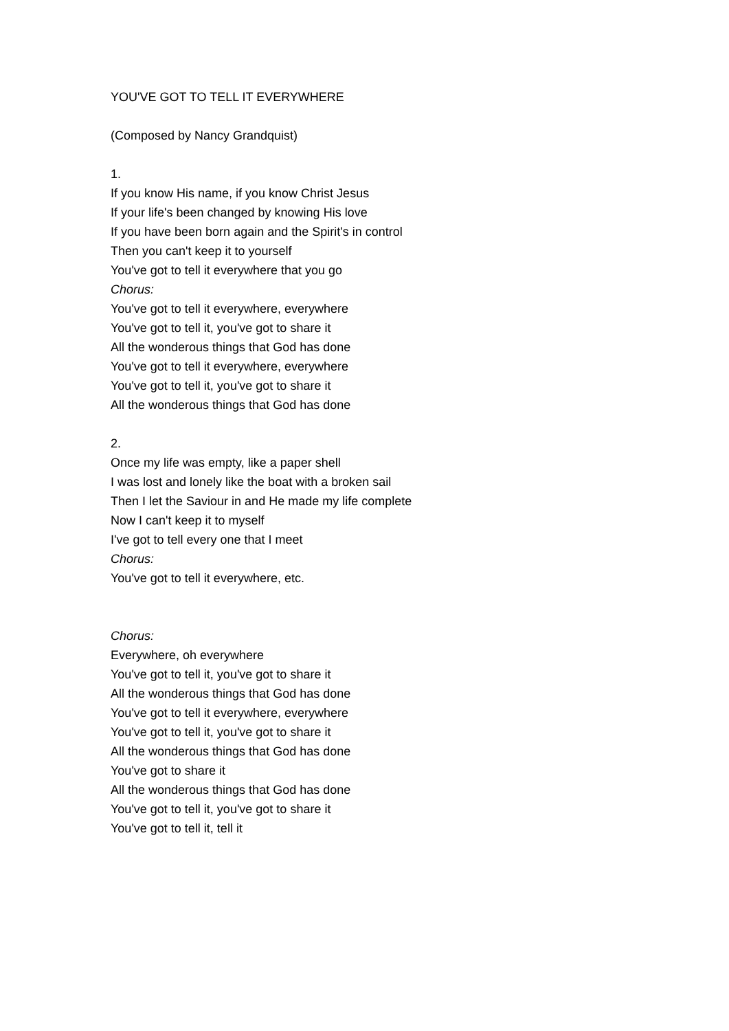YOU'VE GOT TO TELL IT EVERYWHERE
(Composed by Nancy Grandquist)
1.
If you know His name, if you know Christ Jesus
If your life's been changed by knowing His love
If you have been born again and the Spirit's in control
Then you can't keep it to yourself
You've got to tell it everywhere that you go
Chorus:
You've got to tell it everywhere, everywhere
You've got to tell it, you've got to share it
All the wonderous things that God has done
You've got to tell it everywhere, everywhere
You've got to tell it, you've got to share it
All the wonderous things that God has done
2.
Once my life was empty, like a paper shell
I was lost and lonely like the boat with a broken sail
Then I let the Saviour in and He made my life complete
Now I can't keep it to myself
I've got to tell every one that I meet
Chorus:
You've got to tell it everywhere, etc.
Chorus:
Everywhere, oh everywhere
You've got to tell it, you've got to share it
All the wonderous things that God has done
You've got to tell it everywhere, everywhere
You've got to tell it, you've got to share it
All the wonderous things that God has done
You've got to share it
All the wonderous things that God has done
You've got to tell it, you've got to share it
You've got to tell it, tell it